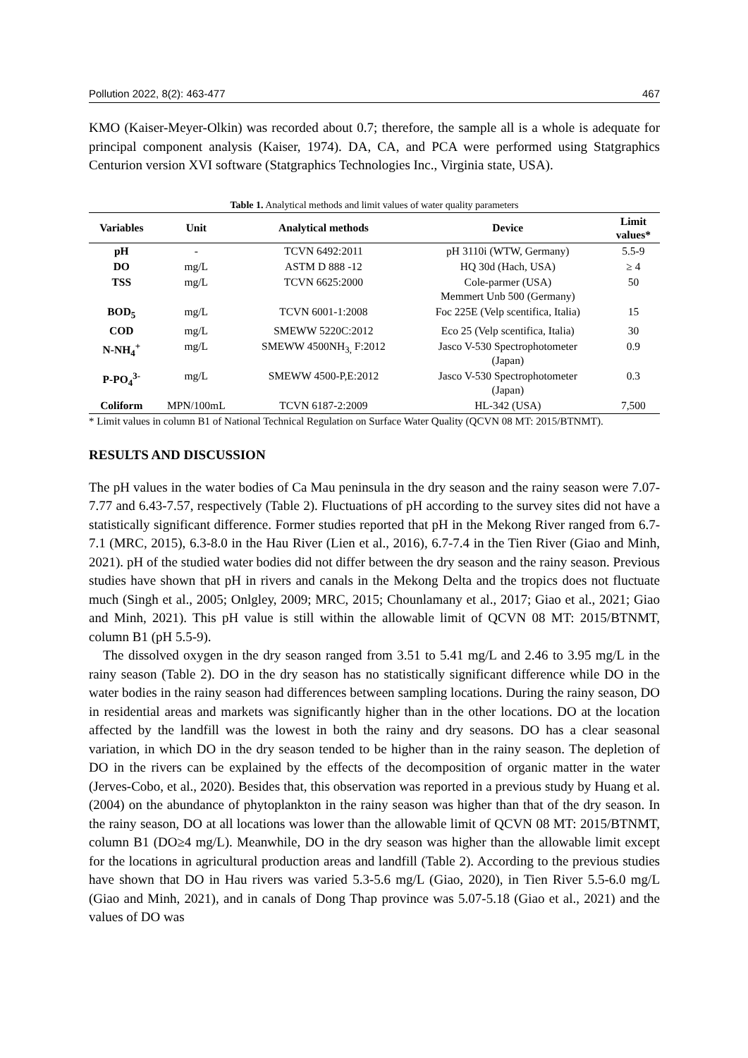Pollution 2022, 8(2): 463-477 467
KMO (Kaiser-Meyer-Olkin) was recorded about 0.7; therefore, the sample all is a whole is adequate for principal component analysis (Kaiser, 1974). DA, CA, and PCA were performed using Statgraphics Centurion version XVI software (Statgraphics Technologies Inc., Virginia state, USA).
Table 1. Analytical methods and limit values of water quality parameters
| Variables | Unit | Analytical methods | Device | Limit values* |
| --- | --- | --- | --- | --- |
| pH | - | TCVN 6492:2011 | pH 3110i (WTW, Germany) | 5.5-9 |
| DO | mg/L | ASTM D 888 -12 | HQ 30d (Hach, USA) | ≥ 4 |
| TSS | mg/L | TCVN 6625:2000 | Cole-parmer (USA) Memmert Unb 500 (Germany) | 50 |
| BOD<sub>5</sub> | mg/L | TCVN 6001-1:2008 | Foc 225E (Velp scentifica, Italia) | 15 |
| COD | mg/L | SMEWW 5220C:2012 | Eco 25 (Velp scentifica, Italia) | 30 |
| N-NH<sub>4</sub><sup>+</sup> | mg/L | SMEWW 4500NH<sub>3,</sub> F:2012 | Jasco V-530 Spectrophotometer (Japan) | 0.9 |
| P-PO<sub>4</sub><sup>3-</sup> | mg/L | SMEWW 4500-P,E:2012 | Jasco V-530 Spectrophotometer (Japan) | 0.3 |
| Coliform | MPN/100mL | TCVN 6187-2:2009 | HL-342 (USA) | 7,500 |
* Limit values in column B1 of National Technical Regulation on Surface Water Quality (QCVN 08 MT: 2015/BTNMT).
RESULTS AND DISCUSSION
The pH values in the water bodies of Ca Mau peninsula in the dry season and the rainy season were 7.07-7.77 and 6.43-7.57, respectively (Table 2). Fluctuations of pH according to the survey sites did not have a statistically significant difference. Former studies reported that pH in the Mekong River ranged from 6.7-7.1 (MRC, 2015), 6.3-8.0 in the Hau River (Lien et al., 2016), 6.7-7.4 in the Tien River (Giao and Minh, 2021). pH of the studied water bodies did not differ between the dry season and the rainy season. Previous studies have shown that pH in rivers and canals in the Mekong Delta and the tropics does not fluctuate much (Singh et al., 2005; Onlgley, 2009; MRC, 2015; Chounlamany et al., 2017; Giao et al., 2021; Giao and Minh, 2021). This pH value is still within the allowable limit of QCVN 08 MT: 2015/BTNMT, column B1 (pH 5.5-9).
The dissolved oxygen in the dry season ranged from 3.51 to 5.41 mg/L and 2.46 to 3.95 mg/L in the rainy season (Table 2). DO in the dry season has no statistically significant difference while DO in the water bodies in the rainy season had differences between sampling locations. During the rainy season, DO in residential areas and markets was significantly higher than in the other locations. DO at the location affected by the landfill was the lowest in both the rainy and dry seasons. DO has a clear seasonal variation, in which DO in the dry season tended to be higher than in the rainy season. The depletion of DO in the rivers can be explained by the effects of the decomposition of organic matter in the water (Jerves-Cobo, et al., 2020). Besides that, this observation was reported in a previous study by Huang et al. (2004) on the abundance of phytoplankton in the rainy season was higher than that of the dry season. In the rainy season, DO at all locations was lower than the allowable limit of QCVN 08 MT: 2015/BTNMT, column B1 (DO≥4 mg/L). Meanwhile, DO in the dry season was higher than the allowable limit except for the locations in agricultural production areas and landfill (Table 2). According to the previous studies have shown that DO in Hau rivers was varied 5.3-5.6 mg/L (Giao, 2020), in Tien River 5.5-6.0 mg/L (Giao and Minh, 2021), and in canals of Dong Thap province was 5.07-5.18 (Giao et al., 2021) and the values of DO was